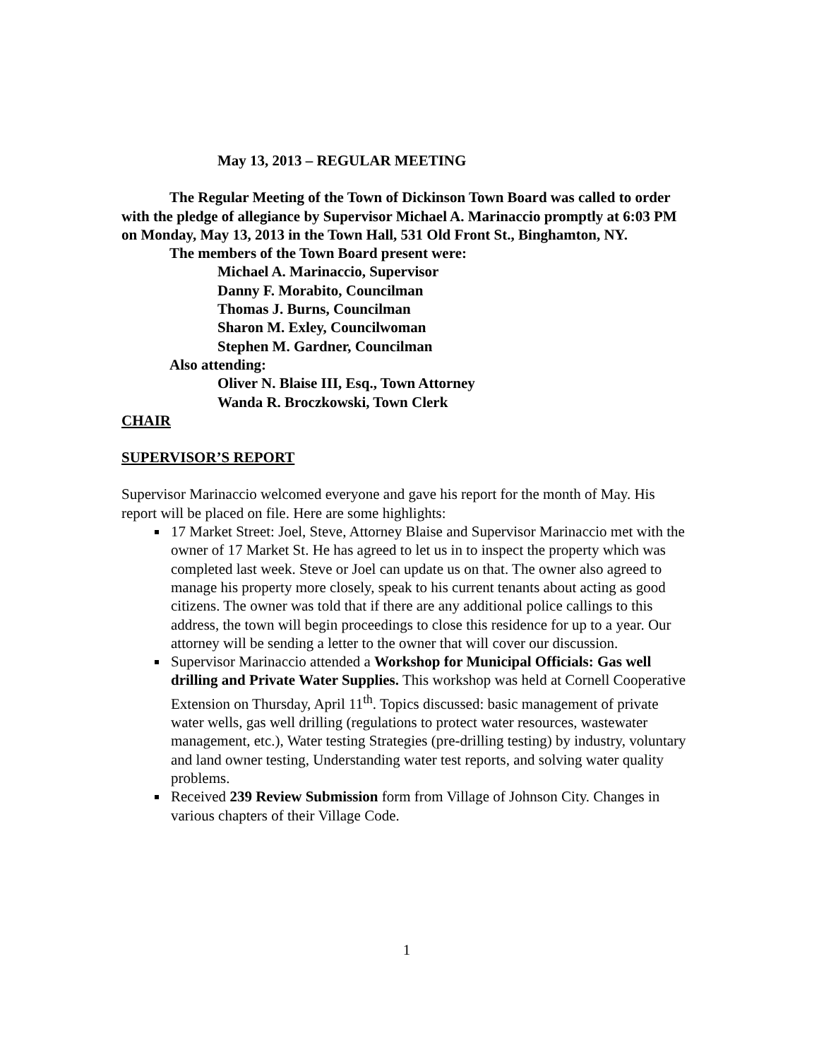May 13, 2013 – REGULAR MEETING
The Regular Meeting of the Town of Dickinson Town Board was called to order with the pledge of allegiance by Supervisor Michael A. Marinaccio promptly at 6:03 PM on Monday, May 13, 2013 in the Town Hall, 531 Old Front St., Binghamton, NY.
The members of the Town Board present were:
Michael A. Marinaccio, Supervisor
Danny F. Morabito, Councilman
Thomas J. Burns, Councilman
Sharon M. Exley, Councilwoman
Stephen M. Gardner, Councilman
Also attending:
Oliver N. Blaise III, Esq., Town Attorney
Wanda R. Broczkowski, Town Clerk
CHAIR
SUPERVISOR’S REPORT
Supervisor Marinaccio welcomed everyone and gave his report for the month of May. His report will be placed on file. Here are some highlights:
17 Market Street: Joel, Steve, Attorney Blaise and Supervisor Marinaccio met with the owner of 17 Market St. He has agreed to let us in to inspect the property which was completed last week. Steve or Joel can update us on that. The owner also agreed to manage his property more closely, speak to his current tenants about acting as good citizens. The owner was told that if there are any additional police callings to this address, the town will begin proceedings to close this residence for up to a year. Our attorney will be sending a letter to the owner that will cover our discussion.
Supervisor Marinaccio attended a Workshop for Municipal Officials: Gas well drilling and Private Water Supplies. This workshop was held at Cornell Cooperative Extension on Thursday, April 11<sup>th</sup>. Topics discussed: basic management of private water wells, gas well drilling (regulations to protect water resources, wastewater management, etc.), Water testing Strategies (pre-drilling testing) by industry, voluntary and land owner testing, Understanding water test reports, and solving water quality problems.
Received 239 Review Submission form from Village of Johnson City. Changes in various chapters of their Village Code.
1